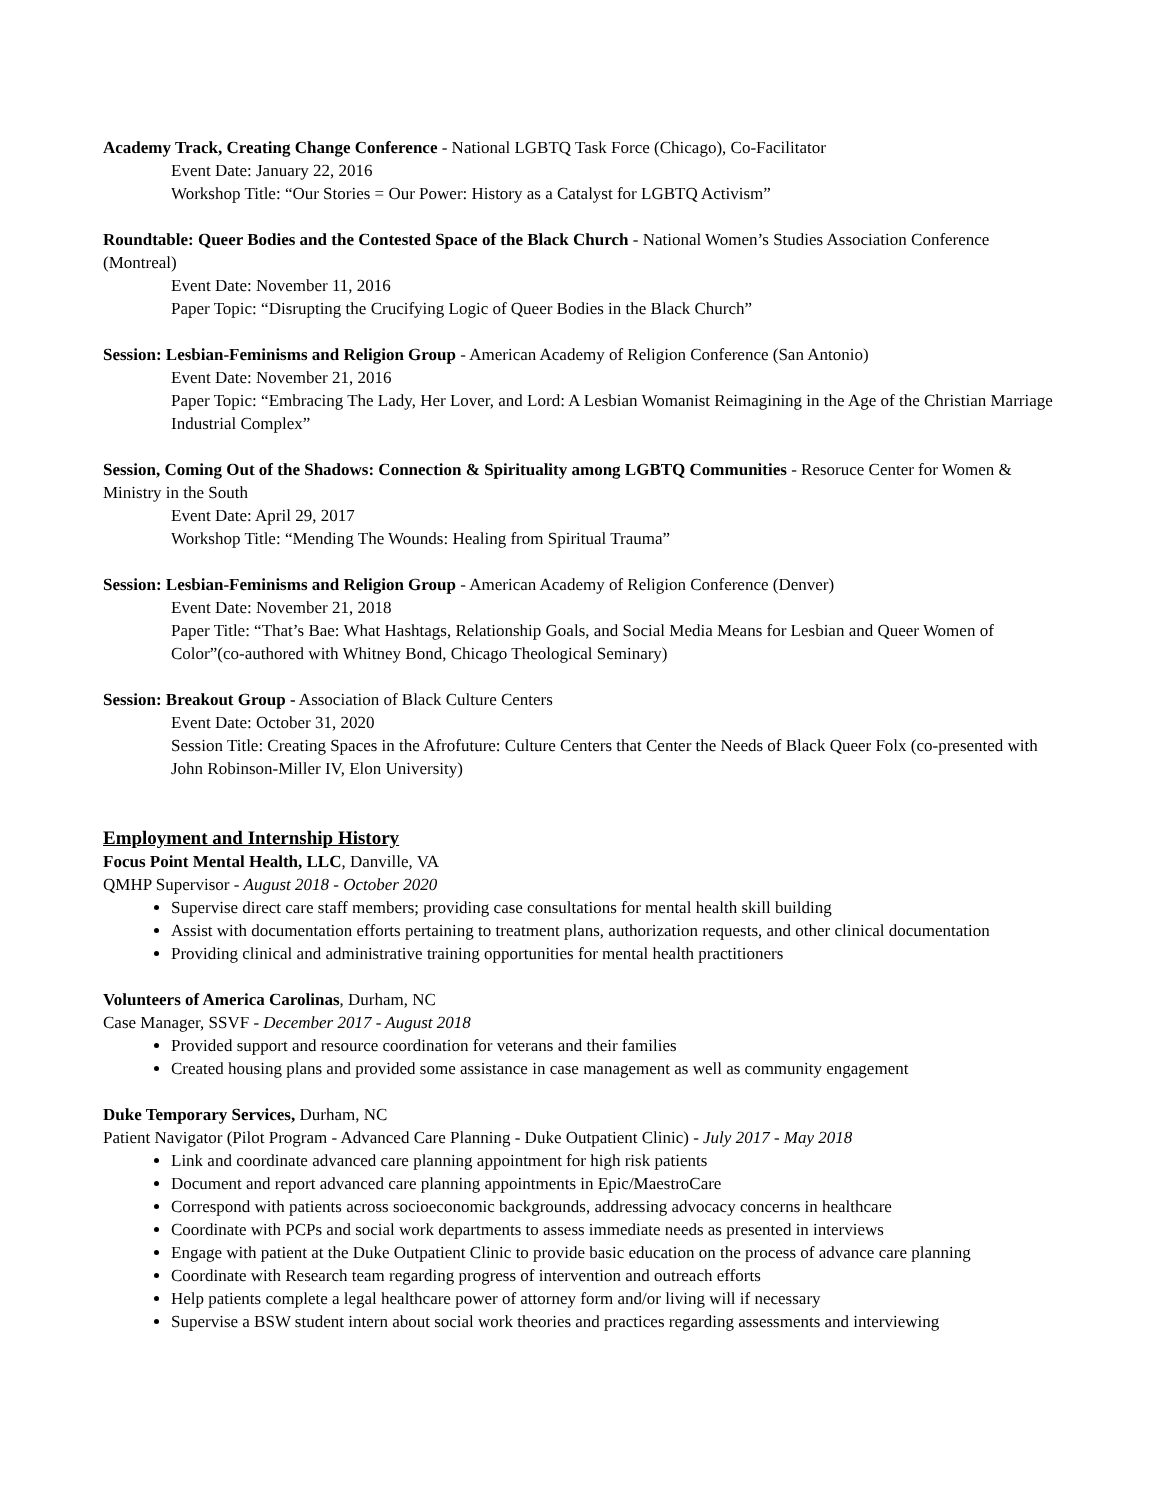Academy Track, Creating Change Conference - National LGBTQ Task Force (Chicago), Co-Facilitator
Event Date: January 22, 2016
Workshop Title: “Our Stories = Our Power: History as a Catalyst for LGBTQ Activism”
Roundtable: Queer Bodies and the Contested Space of the Black Church - National Women’s Studies Association Conference (Montreal)
Event Date: November 11, 2016
Paper Topic: “Disrupting the Crucifying Logic of Queer Bodies in the Black Church”
Session: Lesbian-Feminisms and Religion Group - American Academy of Religion Conference (San Antonio)
Event Date: November 21, 2016
Paper Topic: “Embracing The Lady, Her Lover, and Lord: A Lesbian Womanist Reimagining in the Age of the Christian Marriage Industrial Complex”
Session, Coming Out of the Shadows: Connection & Spirituality among LGBTQ Communities - Resoruce Center for Women & Ministry in the South
Event Date: April 29, 2017
Workshop Title: “Mending The Wounds: Healing from Spiritual Trauma”
Session: Lesbian-Feminisms and Religion Group - American Academy of Religion Conference (Denver)
Event Date: November 21, 2018
Paper Title: “That’s Bae: What Hashtags, Relationship Goals, and Social Media Means for Lesbian and Queer Women of Color”(co-authored with Whitney Bond, Chicago Theological Seminary)
Session: Breakout Group - Association of Black Culture Centers
Event Date: October 31, 2020
Session Title: Creating Spaces in the Afrofuture: Culture Centers that Center the Needs of Black Queer Folx (co-presented with John Robinson-Miller IV, Elon University)
Employment and Internship History
Focus Point Mental Health, LLC, Danville, VA
QMHP Supervisor - August 2018 - October 2020
Supervise direct care staff members; providing case consultations for mental health skill building
Assist with documentation efforts pertaining to treatment plans, authorization requests, and other clinical documentation
Providing clinical and administrative training opportunities for mental health practitioners
Volunteers of America Carolinas, Durham, NC
Case Manager, SSVF - December 2017 - August 2018
Provided support and resource coordination for veterans and their families
Created housing plans and provided some assistance in case management as well as community engagement
Duke Temporary Services, Durham, NC
Patient Navigator (Pilot Program - Advanced Care Planning - Duke Outpatient Clinic) - July 2017 - May 2018
Link and coordinate advanced care planning appointment for high risk patients
Document and report advanced care planning appointments in Epic/MaestroCare
Correspond with patients across socioeconomic backgrounds, addressing advocacy concerns in healthcare
Coordinate with PCPs and social work departments to assess immediate needs as presented in interviews
Engage with patient at the Duke Outpatient Clinic to provide basic education on the process of advance care planning
Coordinate with Research team regarding progress of intervention and outreach efforts
Help patients complete a legal healthcare power of attorney form and/or living will if necessary
Supervise a BSW student intern about social work theories and practices regarding assessments and interviewing